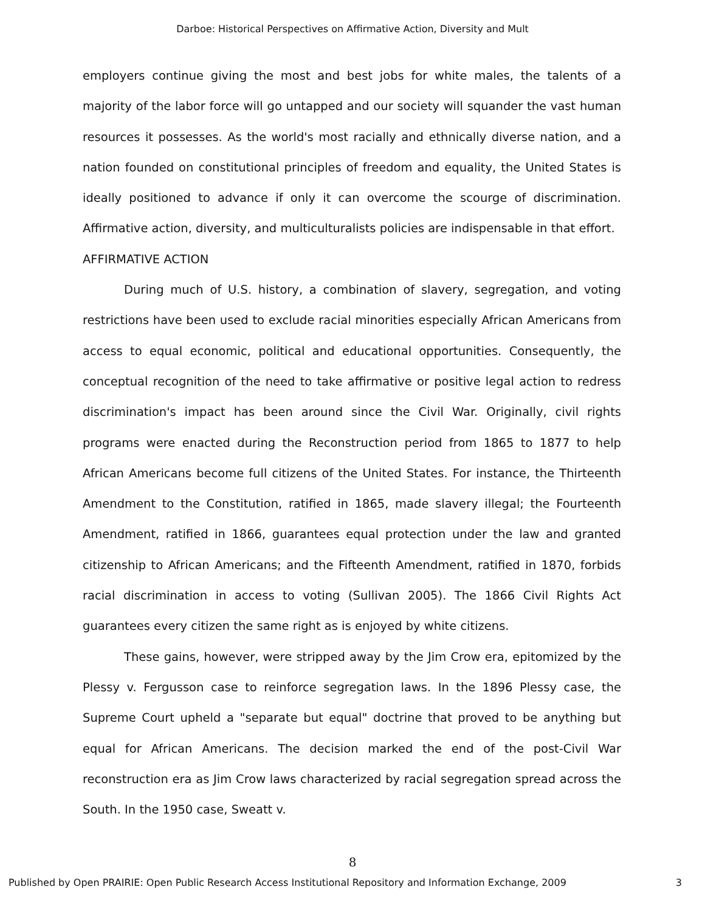Darboe: Historical Perspectives on Affirmative Action, Diversity and Mult
employers continue giving the most and best jobs for white males, the talents of a majority of the labor force will go untapped and our society will squander the vast human resources it possesses. As the world's most racially and ethnically diverse nation, and a nation founded on constitutional principles of freedom and equality, the United States is ideally positioned to advance if only it can overcome the scourge of discrimination. Affirmative action, diversity, and multiculturalists policies are indispensable in that effort.
AFFIRMATIVE ACTION
During much of U.S. history, a combination of slavery, segregation, and voting restrictions have been used to exclude racial minorities especially African Americans from access to equal economic, political and educational opportunities. Consequently, the conceptual recognition of the need to take affirmative or positive legal action to redress discrimination's impact has been around since the Civil War. Originally, civil rights programs were enacted during the Reconstruction period from 1865 to 1877 to help African Americans become full citizens of the United States. For instance, the Thirteenth Amendment to the Constitution, ratified in 1865, made slavery illegal; the Fourteenth Amendment, ratified in 1866, guarantees equal protection under the law and granted citizenship to African Americans; and the Fifteenth Amendment, ratified in 1870, forbids racial discrimination in access to voting (Sullivan 2005). The 1866 Civil Rights Act guarantees every citizen the same right as is enjoyed by white citizens.
These gains, however, were stripped away by the Jim Crow era, epitomized by the Plessy v. Fergusson case to reinforce segregation laws. In the 1896 Plessy case, the Supreme Court upheld a "separate but equal" doctrine that proved to be anything but equal for African Americans. The decision marked the end of the post-Civil War reconstruction era as Jim Crow laws characterized by racial segregation spread across the South. In the 1950 case, Sweatt v.
8
Published by Open PRAIRIE: Open Public Research Access Institutional Repository and Information Exchange, 2009 3